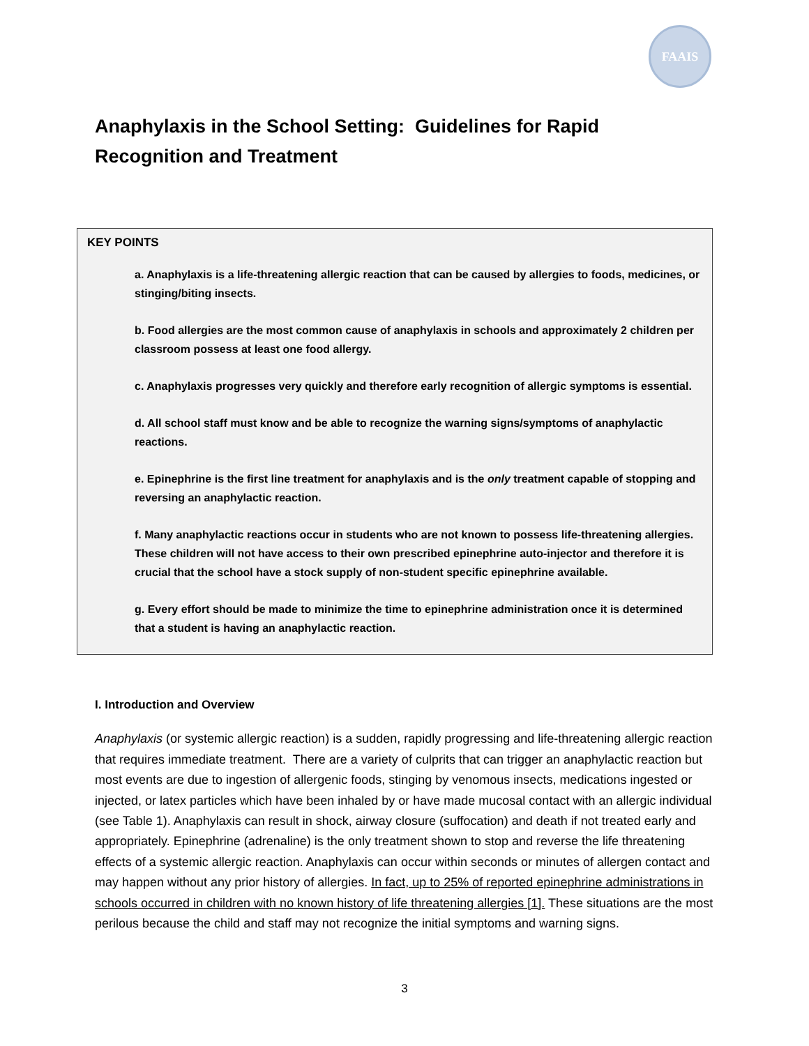FAAIS
Anaphylaxis in the School Setting: Guidelines for Rapid Recognition and Treatment
KEY POINTS
a. Anaphylaxis is a life-threatening allergic reaction that can be caused by allergies to foods, medicines, or stinging/biting insects.
b. Food allergies are the most common cause of anaphylaxis in schools and approximately 2 children per classroom possess at least one food allergy.
c. Anaphylaxis progresses very quickly and therefore early recognition of allergic symptoms is essential.
d. All school staff must know and be able to recognize the warning signs/symptoms of anaphylactic reactions.
e. Epinephrine is the first line treatment for anaphylaxis and is the only treatment capable of stopping and reversing an anaphylactic reaction.
f. Many anaphylactic reactions occur in students who are not known to possess life-threatening allergies. These children will not have access to their own prescribed epinephrine auto-injector and therefore it is crucial that the school have a stock supply of non-student specific epinephrine available.
g. Every effort should be made to minimize the time to epinephrine administration once it is determined that a student is having an anaphylactic reaction.
I. Introduction and Overview
Anaphylaxis (or systemic allergic reaction) is a sudden, rapidly progressing and life-threatening allergic reaction that requires immediate treatment. There are a variety of culprits that can trigger an anaphylactic reaction but most events are due to ingestion of allergenic foods, stinging by venomous insects, medications ingested or injected, or latex particles which have been inhaled by or have made mucosal contact with an allergic individual (see Table 1). Anaphylaxis can result in shock, airway closure (suffocation) and death if not treated early and appropriately. Epinephrine (adrenaline) is the only treatment shown to stop and reverse the life threatening effects of a systemic allergic reaction. Anaphylaxis can occur within seconds or minutes of allergen contact and may happen without any prior history of allergies. In fact, up to 25% of reported epinephrine administrations in schools occurred in children with no known history of life threatening allergies [1]. These situations are the most perilous because the child and staff may not recognize the initial symptoms and warning signs.
3